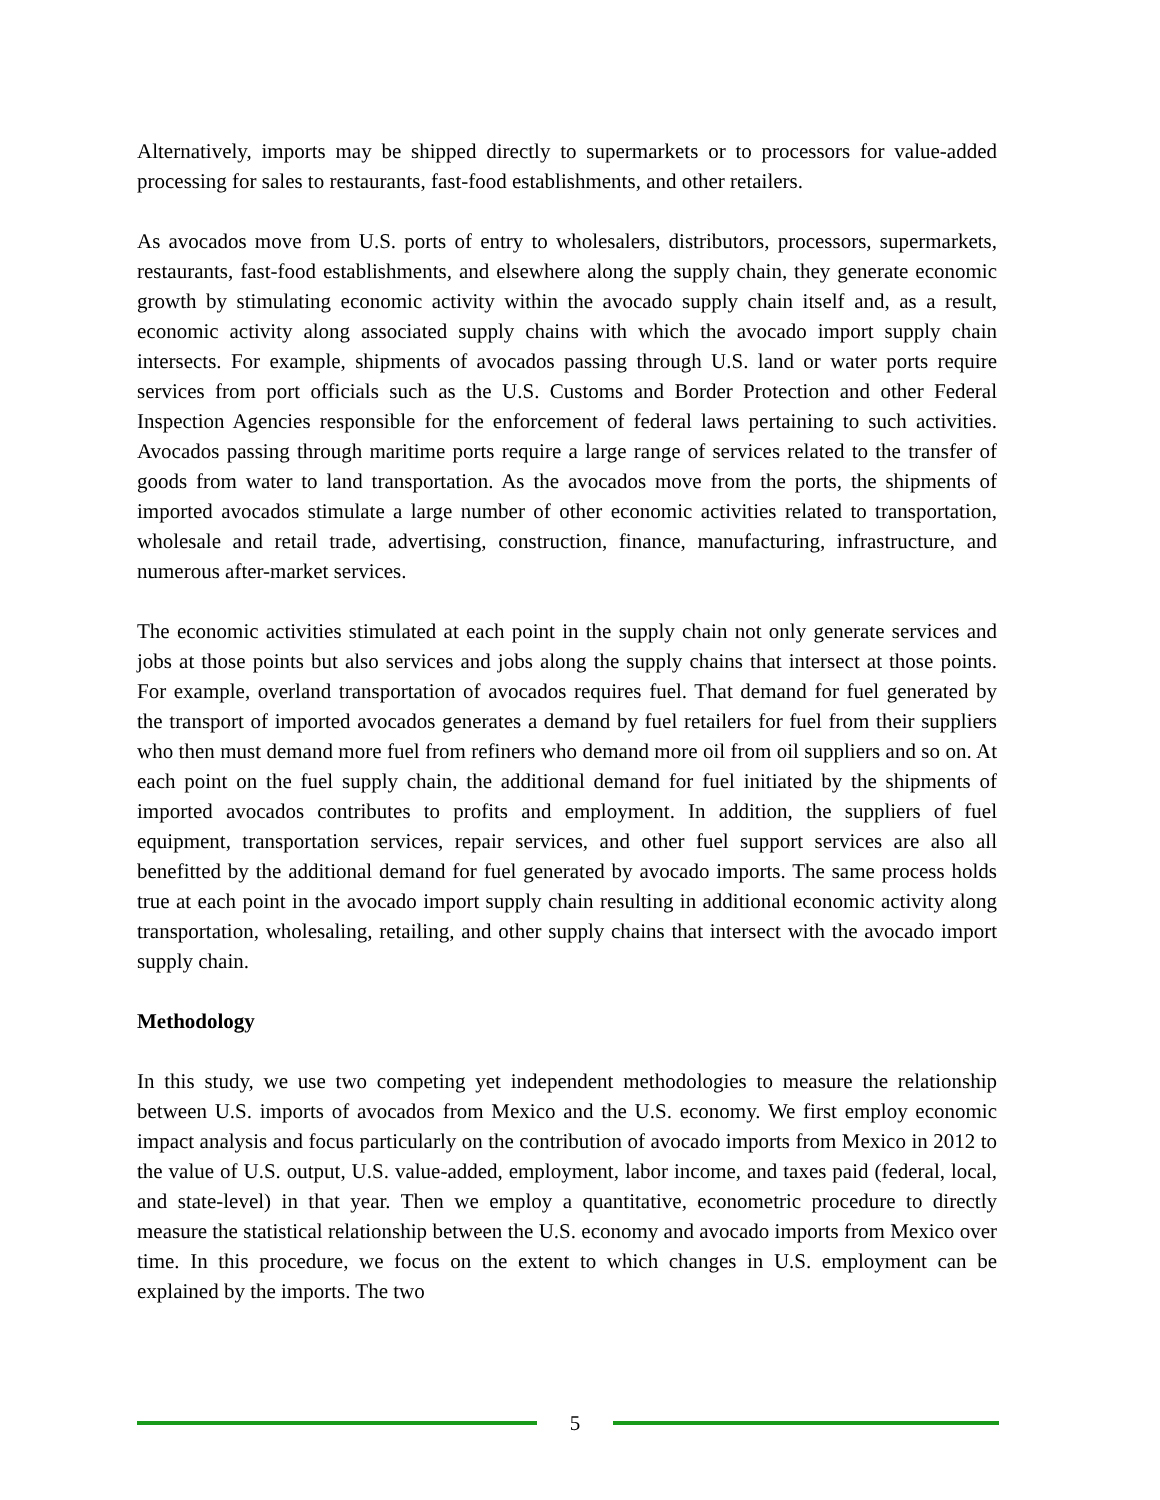Alternatively, imports may be shipped directly to supermarkets or to processors for value-added processing for sales to restaurants, fast-food establishments, and other retailers.
As avocados move from U.S. ports of entry to wholesalers, distributors, processors, supermarkets, restaurants, fast-food establishments, and elsewhere along the supply chain, they generate economic growth by stimulating economic activity within the avocado supply chain itself and, as a result, economic activity along associated supply chains with which the avocado import supply chain intersects. For example, shipments of avocados passing through U.S. land or water ports require services from port officials such as the U.S. Customs and Border Protection and other Federal Inspection Agencies responsible for the enforcement of federal laws pertaining to such activities. Avocados passing through maritime ports require a large range of services related to the transfer of goods from water to land transportation. As the avocados move from the ports, the shipments of imported avocados stimulate a large number of other economic activities related to transportation, wholesale and retail trade, advertising, construction, finance, manufacturing, infrastructure, and numerous after-market services.
The economic activities stimulated at each point in the supply chain not only generate services and jobs at those points but also services and jobs along the supply chains that intersect at those points. For example, overland transportation of avocados requires fuel. That demand for fuel generated by the transport of imported avocados generates a demand by fuel retailers for fuel from their suppliers who then must demand more fuel from refiners who demand more oil from oil suppliers and so on. At each point on the fuel supply chain, the additional demand for fuel initiated by the shipments of imported avocados contributes to profits and employment. In addition, the suppliers of fuel equipment, transportation services, repair services, and other fuel support services are also all benefitted by the additional demand for fuel generated by avocado imports. The same process holds true at each point in the avocado import supply chain resulting in additional economic activity along transportation, wholesaling, retailing, and other supply chains that intersect with the avocado import supply chain.
Methodology
In this study, we use two competing yet independent methodologies to measure the relationship between U.S. imports of avocados from Mexico and the U.S. economy. We first employ economic impact analysis and focus particularly on the contribution of avocado imports from Mexico in 2012 to the value of U.S. output, U.S. value-added, employment, labor income, and taxes paid (federal, local, and state-level) in that year. Then we employ a quantitative, econometric procedure to directly measure the statistical relationship between the U.S. economy and avocado imports from Mexico over time. In this procedure, we focus on the extent to which changes in U.S. employment can be explained by the imports. The two
5